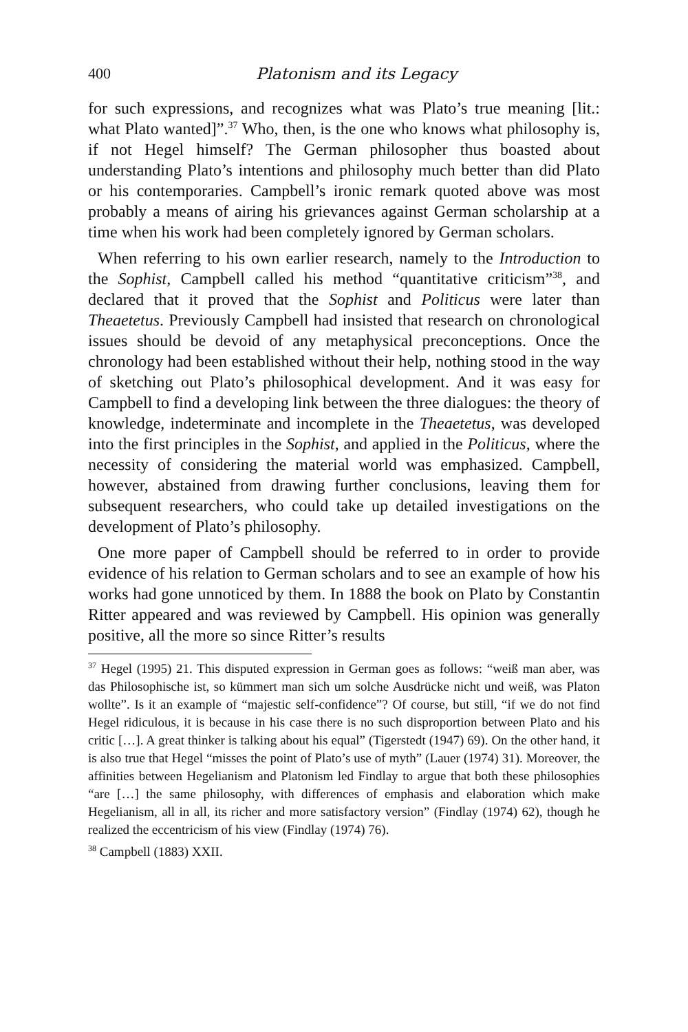400 Platonism and its Legacy
for such expressions, and recognizes what was Plato’s true meaning [lit.: what Plato wanted]”.<sup>37</sup> Who, then, is the one who knows what philosophy is, if not Hegel himself? The German philosopher thus boasted about understanding Plato’s intentions and philosophy much better than did Plato or his contemporaries. Campbell’s ironic remark quoted above was most probably a means of airing his grievances against German scholarship at a time when his work had been completely ignored by German scholars.
When referring to his own earlier research, namely to the Introduction to the Sophist, Campbell called his method “quantitative criticism”<sup>38</sup>, and declared that it proved that the Sophist and Politicus were later than Theaetetus. Previously Campbell had insisted that research on chronological issues should be devoid of any metaphysical preconceptions. Once the chronology had been established without their help, nothing stood in the way of sketching out Plato’s philosophical development. And it was easy for Campbell to find a developing link between the three dialogues: the theory of knowledge, indeterminate and incomplete in the Theaetetus, was developed into the first principles in the Sophist, and applied in the Politicus, where the necessity of considering the material world was emphasized. Campbell, however, abstained from drawing further conclusions, leaving them for subsequent researchers, who could take up detailed investigations on the development of Plato’s philosophy.
One more paper of Campbell should be referred to in order to provide evidence of his relation to German scholars and to see an example of how his works had gone unnoticed by them. In 1888 the book on Plato by Constantin Ritter appeared and was reviewed by Campbell. His opinion was generally positive, all the more so since Ritter’s results
<sup>37</sup> Hegel (1995) 21. This disputed expression in German goes as follows: “weiß man aber, was das Philosophische ist, so kümmert man sich um solche Ausdrücke nicht und weiß, was Platon wollte”. Is it an example of “majestic self-confidence”? Of course, but still, “if we do not find Hegel ridiculous, it is because in his case there is no such disproportion between Plato and his critic […]. A great thinker is talking about his equal” (Tigerstedt (1947) 69). On the other hand, it is also true that Hegel “misses the point of Plato’s use of myth” (Lauer (1974) 31). Moreover, the affinities between Hegelianism and Platonism led Findlay to argue that both these philosophies “are […] the same philosophy, with differences of emphasis and elaboration which make Hegelianism, all in all, its richer and more satisfactory version” (Findlay (1974) 62), though he realized the eccentricism of his view (Findlay (1974) 76).
<sup>38</sup> Campbell (1883) XXII.